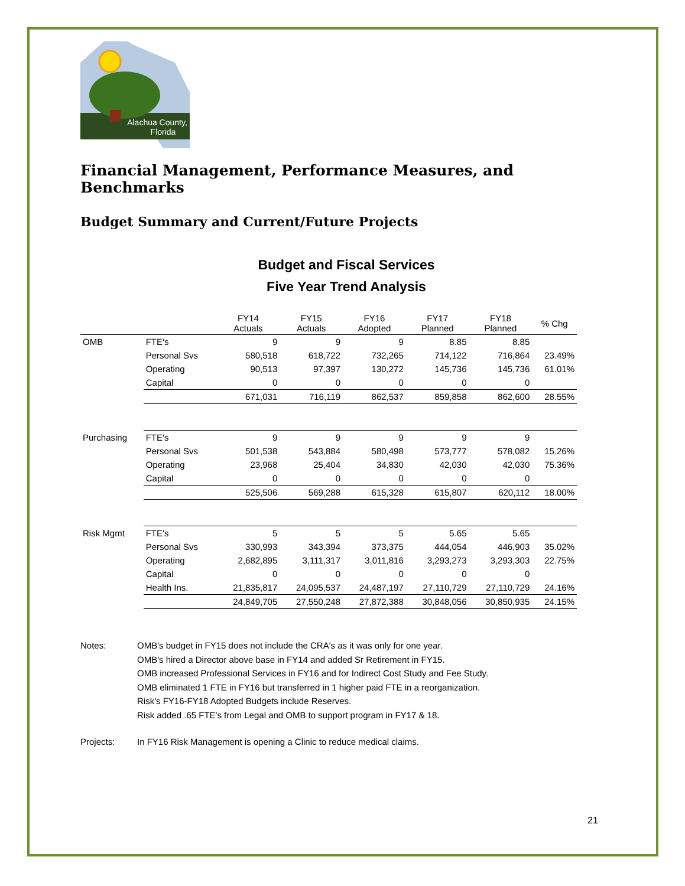Alachua County,
Florida
Financial Management, Performance Measures, and Benchmarks
Budget Summary and Current/Future Projects
Budget and Fiscal Services
Five Year Trend Analysis
| | | FY14 Actuals | FY15 Actuals | FY16 Adopted | FY17 Planned | FY18 Planned | % Chg |
| --- | --- | --- | --- | --- | --- | --- | --- |
| OMB | FTE's | 9 | 9 | 9 | 8.85 | 8.85 | |
| | Personal Svs | 580,518 | 618,722 | 732,265 | 714,122 | 716,864 | 23.49% |
| | Operating | 90,513 | 97,397 | 130,272 | 145,736 | 145,736 | 61.01% |
| | Capital | 0 | 0 | 0 | 0 | 0 | |
| | | 671,031 | 716,119 | 862,537 | 859,858 | 862,600 | 28.55% |
| Purchasing | FTE's | 9 | 9 | 9 | 9 | 9 | |
| | Personal Svs | 501,538 | 543,884 | 580,498 | 573,777 | 578,082 | 15.26% |
| | Operating | 23,968 | 25,404 | 34,830 | 42,030 | 42,030 | 75.36% |
| | Capital | 0 | 0 | 0 | 0 | 0 | |
| | | 525,506 | 569,288 | 615,328 | 615,807 | 620,112 | 18.00% |
| Risk Mgmt | FTE's | 5 | 5 | 5 | 5.65 | 5.65 | |
| | Personal Svs | 330,993 | 343,394 | 373,375 | 444,054 | 446,903 | 35.02% |
| | Operating | 2,682,895 | 3,111,317 | 3,011,816 | 3,293,273 | 3,293,303 | 22.75% |
| | Capital | 0 | 0 | 0 | 0 | 0 | |
| | Health Ins. | 21,835,817 | 24,095,537 | 24,487,197 | 27,110,729 | 27,110,729 | 24.16% |
| | | 24,849,705 | 27,550,248 | 27,872,388 | 30,848,056 | 30,850,935 | 24.15% |
Notes: OMB's budget in FY15 does not include the CRA's as it was only for one year.
OMB's hired a Director above base in FY14 and added Sr Retirement in FY15.
OMB increased Professional Services in FY16 and for Indirect Cost Study and Fee Study.
OMB eliminated 1 FTE in FY16 but transferred in 1 higher paid FTE in a reorganization.
Risk's FY16-FY18 Adopted Budgets include Reserves.
Risk added .65 FTE's from Legal and OMB to support program in FY17 & 18.
Projects: In FY16 Risk Management is opening a Clinic to reduce medical claims.
21